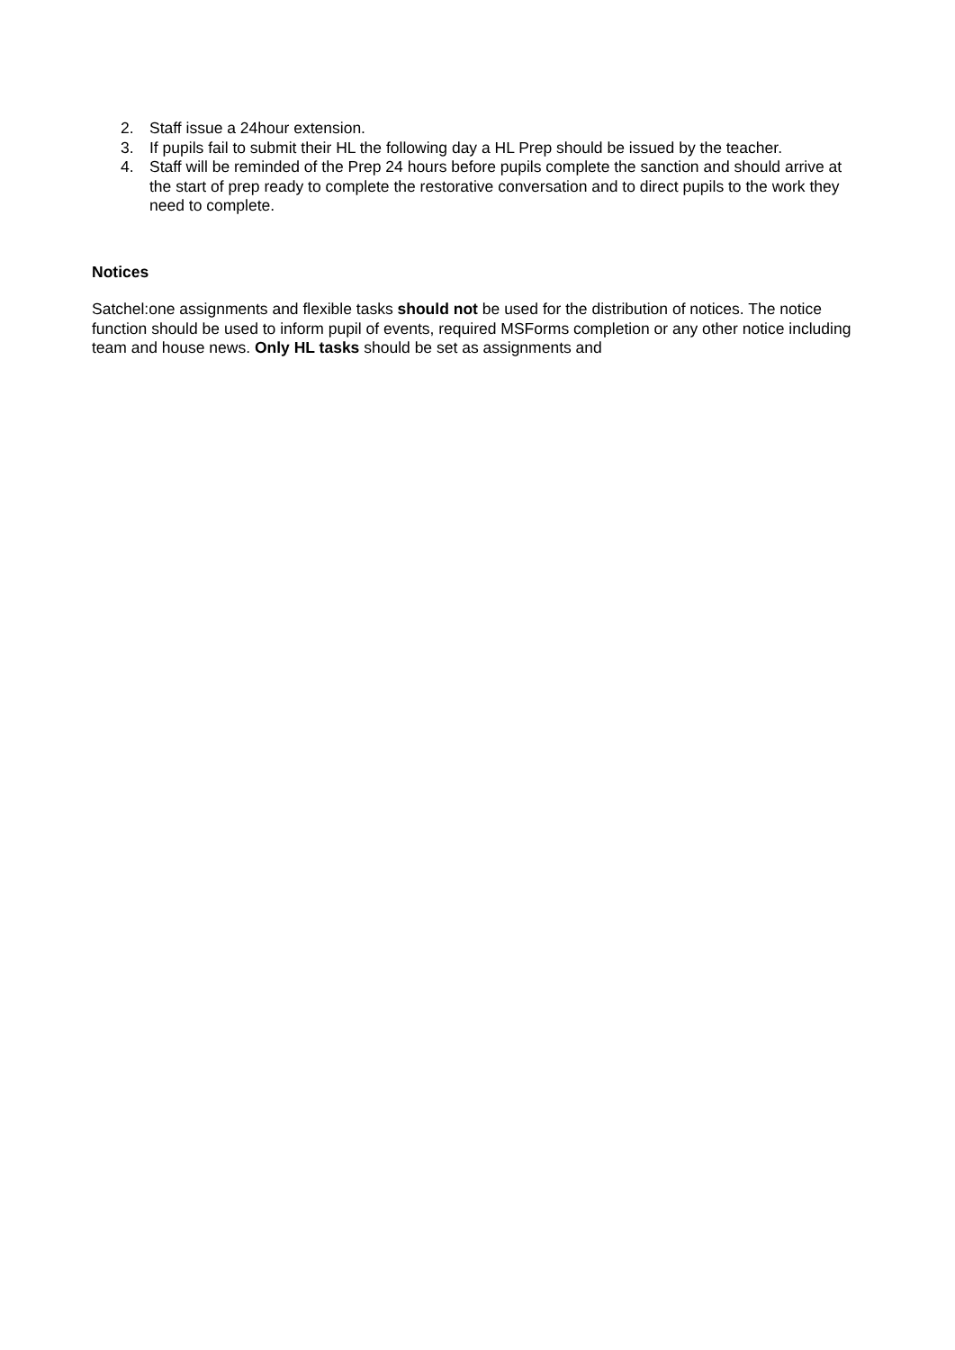2. Staff issue a 24hour extension.
3. If pupils fail to submit their HL the following day a HL Prep should be issued by the teacher.
4. Staff will be reminded of the Prep 24 hours before pupils complete the sanction and should arrive at the start of prep ready to complete the restorative conversation and to direct pupils to the work they need to complete.
Notices
Satchel:one assignments and flexible tasks should not be used for the distribution of notices. The notice function should be used to inform pupil of events, required MSForms completion or any other notice including team and house news. Only HL tasks should be set as assignments and